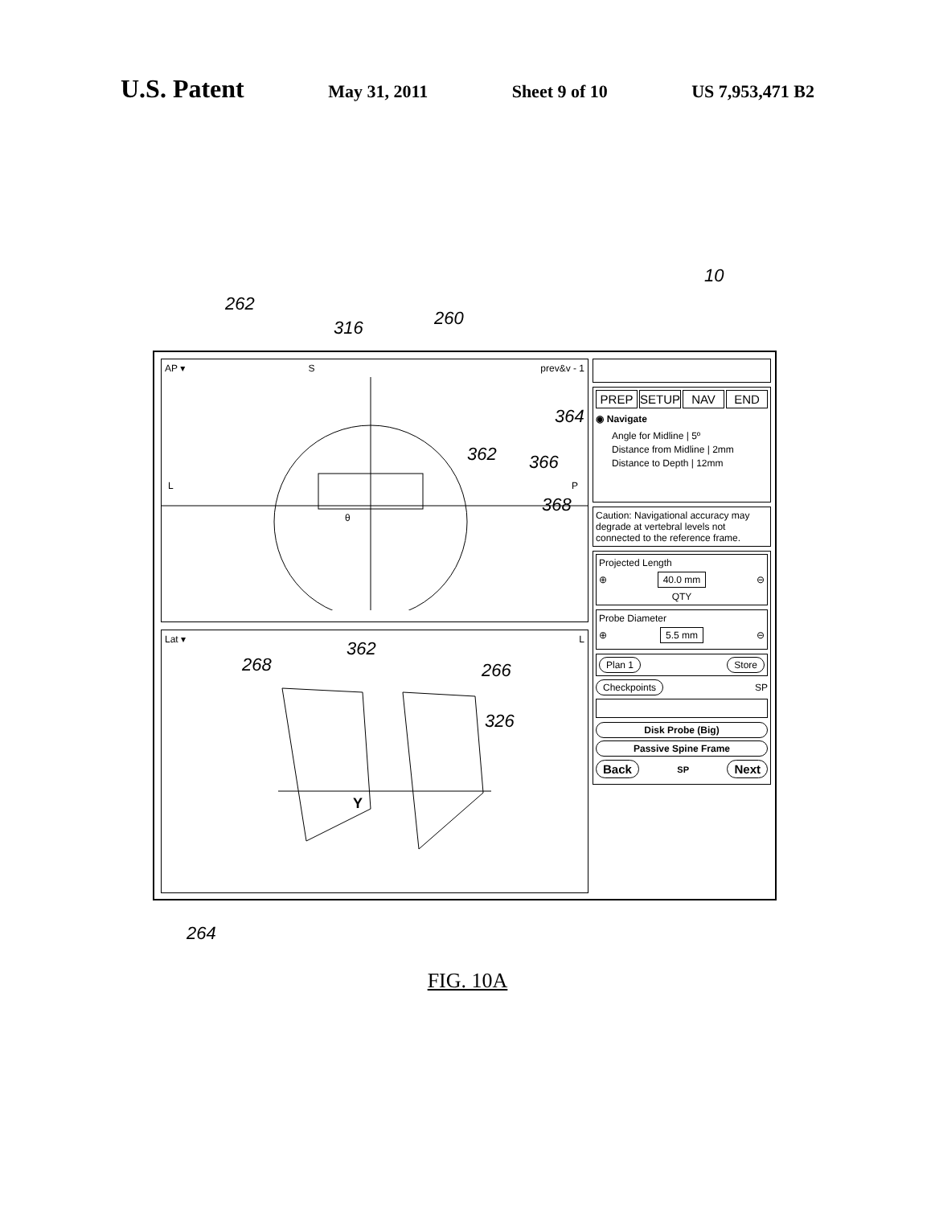U.S. Patent
May 31, 2011 Sheet 9 of 10 US 7,953,471 B2
10
262
316 260
AP ▾ S prev&v - 1
L P
θ
362
Lat ▾ L
268
362
266
326
Y
PREP SETUP NAV END
◉ Navigate
Angle for Midline | 5º
Distance from Midline | 2mm
Distance to Depth | 12mm
Caution: Navigational accuracy may degrade at vertebral levels not connected to the reference frame.
Projected Length
⊕ 40.0 mm ⊖
QTY
Probe Diameter
⊕ 5.5 mm ⊖
Plan 1 Store
Checkpoints SP
Disk Probe (Big)
Passive Spine Frame
Back SP Next
364
366
368
264
FIG. 10A